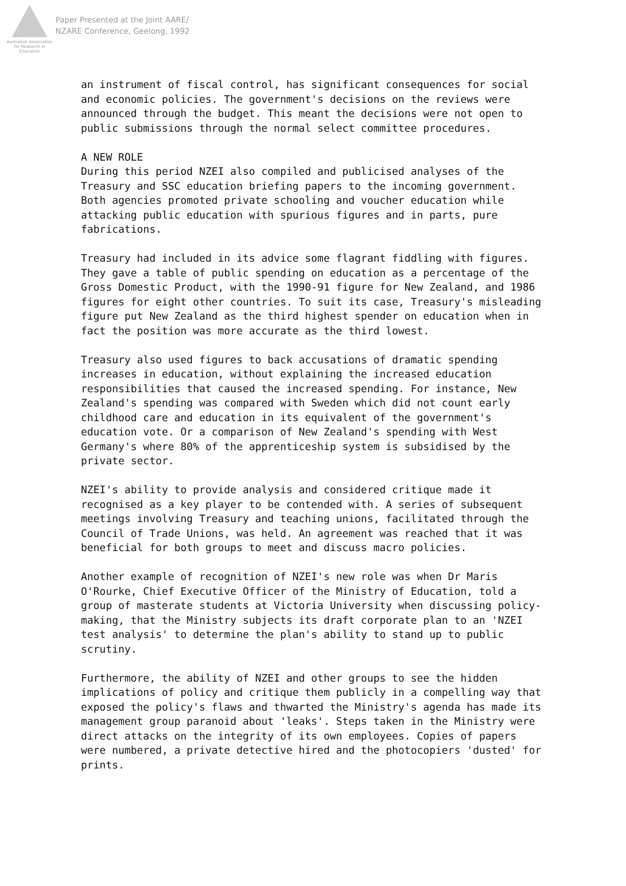Australian Association for Research in Education
Paper Presented at the Joint AARE/
NZARE Conference, Geelong, 1992
an instrument of fiscal control, has significant consequences for social and economic policies. The government's decisions on the reviews were announced through the budget. This meant the decisions were not open to public submissions through the normal select committee procedures.
A NEW ROLE During this period NZEI also compiled and publicised analyses of the Treasury and SSC education briefing papers to the incoming government. Both agencies promoted private schooling and voucher education while attacking public education with spurious figures and in parts, pure fabrications.
Treasury had included in its advice some flagrant fiddling with figures. They gave a table of public spending on education as a percentage of the Gross Domestic Product, with the 1990-91 figure for New Zealand, and 1986 figures for eight other countries. To suit its case, Treasury's misleading figure put New Zealand as the third highest spender on education when in fact the position was more accurate as the third lowest.
Treasury also used figures to back accusations of dramatic spending increases in education, without explaining the increased education responsibilities that caused the increased spending. For instance, New Zealand's spending was compared with Sweden which did not count early childhood care and education in its equivalent of the government's education vote. Or a comparison of New Zealand's spending with West Germany's where 80% of the apprenticeship system is subsidised by the private sector.
NZEI's ability to provide analysis and considered critique made it recognised as a key player to be contended with. A series of subsequent meetings involving Treasury and teaching unions, facilitated through the Council of Trade Unions, was held. An agreement was reached that it was beneficial for both groups to meet and discuss macro policies.
Another example of recognition of NZEI's new role was when Dr Maris O'Rourke, Chief Executive Officer of the Ministry of Education, told a group of masterate students at Victoria University when discussing policy- making, that the Ministry subjects its draft corporate plan to an 'NZEI test analysis' to determine the plan's ability to stand up to public scrutiny.
Furthermore, the ability of NZEI and other groups to see the hidden implications of policy and critique them publicly in a compelling way that exposed the policy's flaws and thwarted the Ministry's agenda has made its management group paranoid about 'leaks'. Steps taken in the Ministry were direct attacks on the integrity of its own employees. Copies of papers were numbered, a private detective hired and the photocopiers 'dusted' for prints.